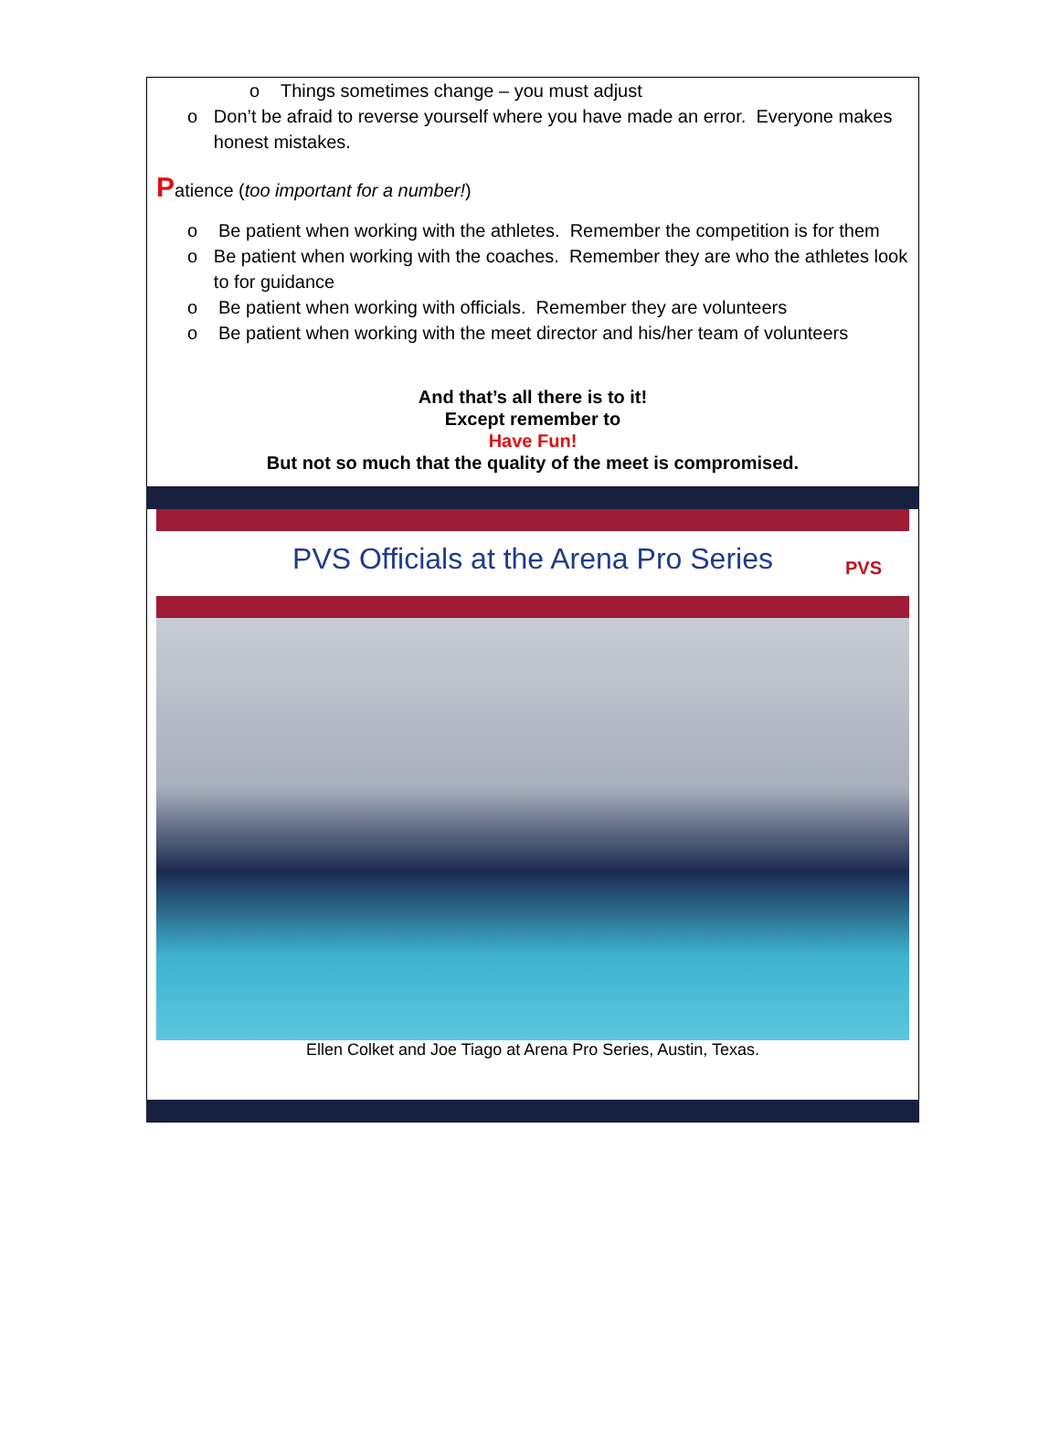o Things sometimes change – you must adjust
o Don’t be afraid to reverse yourself where you have made an error. Everyone makes honest mistakes.
Patience (too important for a number!)
o Be patient when working with the athletes. Remember the competition is for them
o Be patient when working with the coaches. Remember they are who the athletes look to for guidance
o Be patient when working with officials. Remember they are volunteers
o Be patient when working with the meet director and his/her team of volunteers
And that’s all there is to it!
Except remember to
Have Fun!
But not so much that the quality of the meet is compromised.
PVS Officials at the Arena Pro Series PVS
Ellen Colket and Joe Tiago at Arena Pro Series, Austin, Texas.